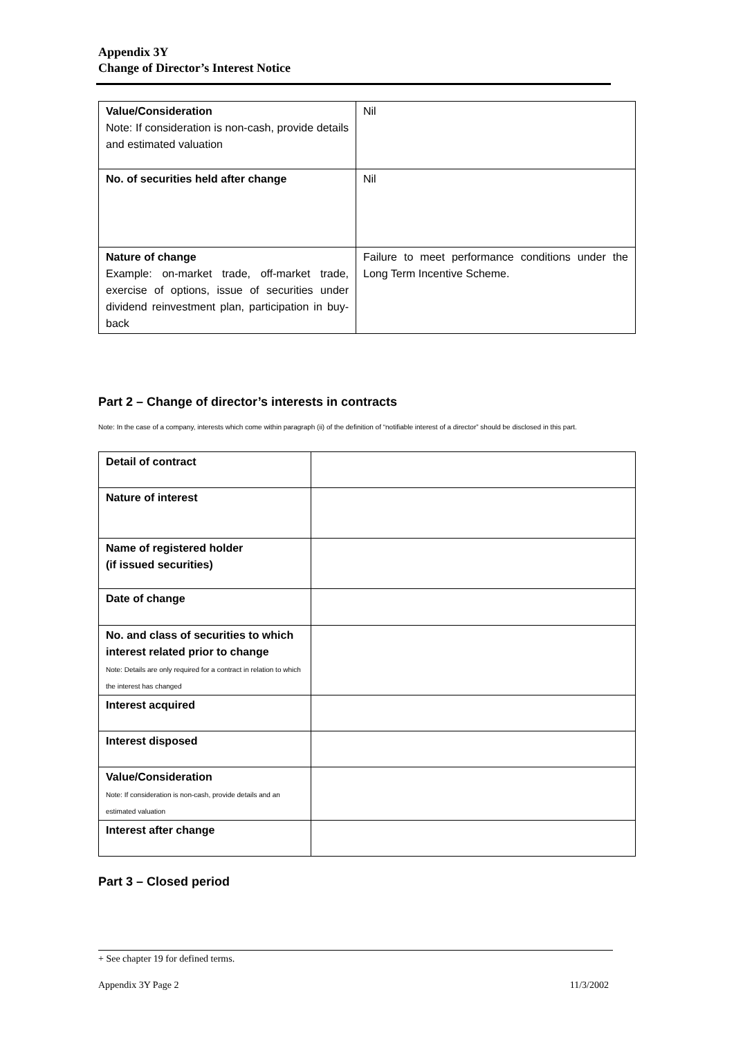Appendix 3Y
Change of Director’s Interest Notice
| Value/Consideration Note: If consideration is non-cash, provide details and estimated valuation | Nil |
| No. of securities held after change | Nil |
| Nature of change Example: on-market trade, off-market trade, exercise of options, issue of securities under dividend reinvestment plan, participation in buy-back | Failure to meet performance conditions under the Long Term Incentive Scheme. |
Part 2 – Change of director’s interests in contracts
Note: In the case of a company, interests which come within paragraph (ii) of the definition of “notifiable interest of a director” should be disclosed in this part.
| Detail of contract | |
| Nature of interest | |
| Name of registered holder (if issued securities) | |
| Date of change | |
| No. and class of securities to which interest related prior to change Note: Details are only required for a contract in relation to which the interest has changed | |
| Interest acquired | |
| Interest disposed | |
| Value/Consideration Note: If consideration is non-cash, provide details and an estimated valuation | |
| Interest after change | |
Part 3 – Closed period
+ See chapter 19 for defined terms.
Appendix 3Y Page 2 11/3/2002